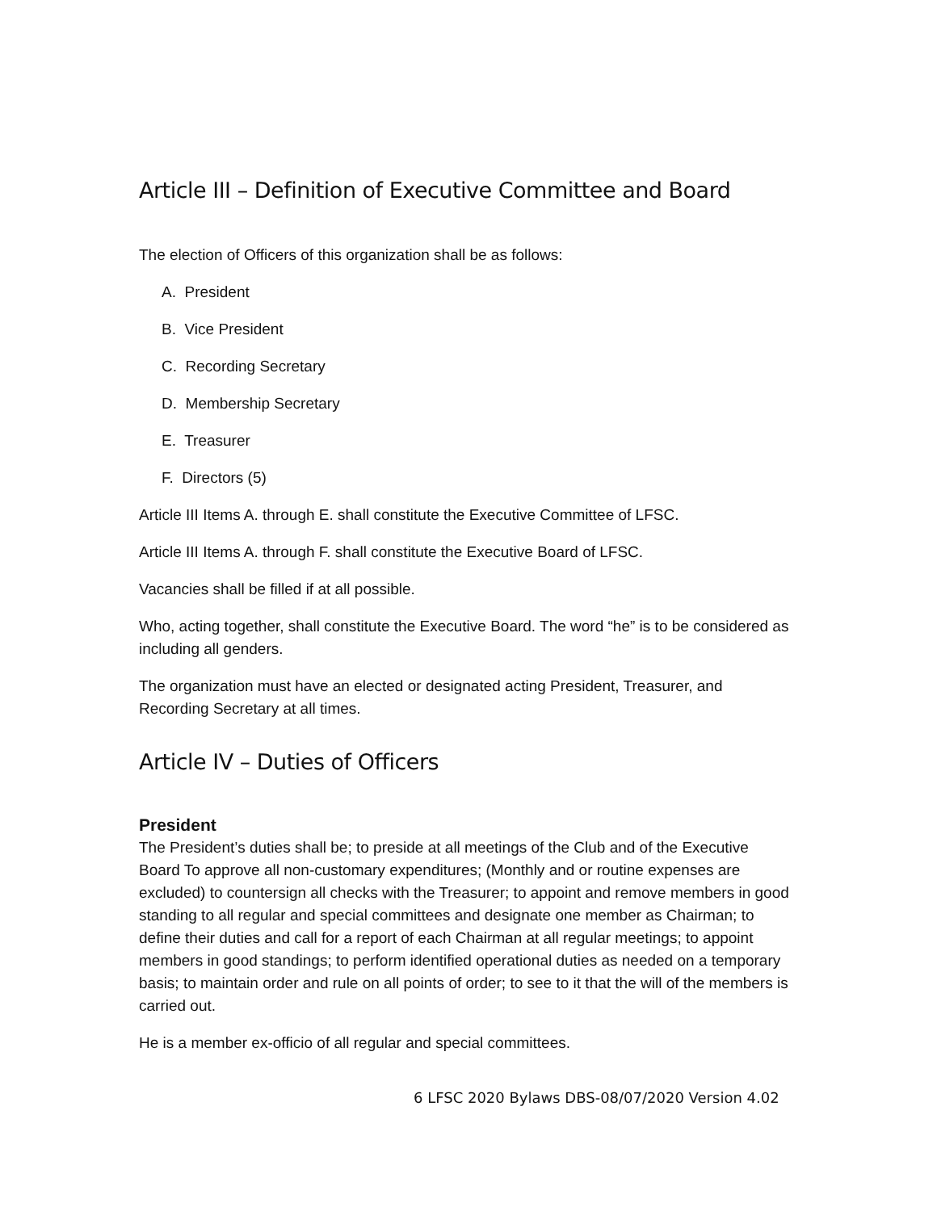Article III – Definition of Executive Committee and Board
The election of Officers of this organization shall be as follows:
A. President
B. Vice President
C. Recording Secretary
D. Membership Secretary
E. Treasurer
F. Directors (5)
Article III Items A. through E. shall constitute the Executive Committee of LFSC.
Article III Items A. through F. shall constitute the Executive Board of LFSC.
Vacancies shall be filled if at all possible.
Who, acting together, shall constitute the Executive Board. The word “he” is to be considered as including all genders.
The organization must have an elected or designated acting President, Treasurer, and Recording Secretary at all times.
Article IV – Duties of Officers
President
The President’s duties shall be; to preside at all meetings of the Club and of the Executive Board To approve all non-customary expenditures; (Monthly and or routine expenses are excluded) to countersign all checks with the Treasurer; to appoint and remove members in good standing to all regular and special committees and designate one member as Chairman; to define their duties and call for a report of each Chairman at all regular meetings; to appoint members in good standings; to perform identified operational duties as needed on a temporary basis; to maintain order and rule on all points of order; to see to it that the will of the members is carried out.
He is a member ex-officio of all regular and special committees.
6 LFSC 2020 Bylaws DBS-08/07/2020 Version 4.02